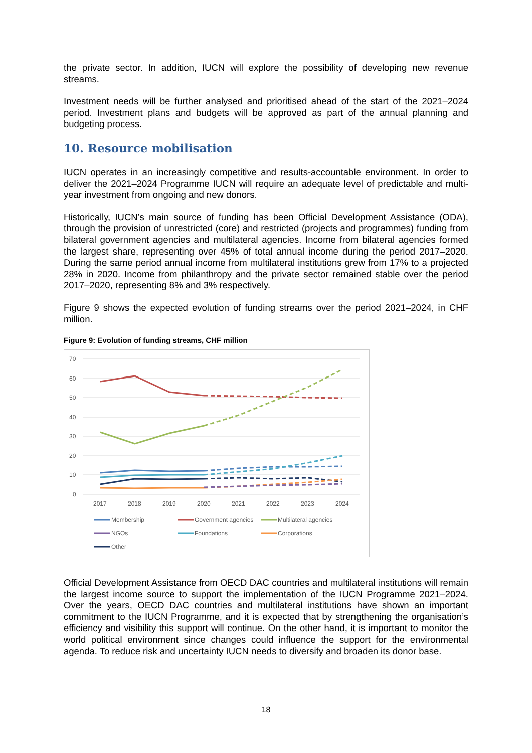the private sector. In addition, IUCN will explore the possibility of developing new revenue streams.
Investment needs will be further analysed and prioritised ahead of the start of the 2021–2024 period. Investment plans and budgets will be approved as part of the annual planning and budgeting process.
10. Resource mobilisation
IUCN operates in an increasingly competitive and results-accountable environment. In order to deliver the 2021–2024 Programme IUCN will require an adequate level of predictable and multi-year investment from ongoing and new donors.
Historically, IUCN’s main source of funding has been Official Development Assistance (ODA), through the provision of unrestricted (core) and restricted (projects and programmes) funding from bilateral government agencies and multilateral agencies. Income from bilateral agencies formed the largest share, representing over 45% of total annual income during the period 2017–2020. During the same period annual income from multilateral institutions grew from 17% to a projected 28% in 2020. Income from philanthropy and the private sector remained stable over the period 2017–2020, representing 8% and 3% respectively.
Figure 9 shows the expected evolution of funding streams over the period 2021–2024, in CHF million.
Figure 9: Evolution of funding streams, CHF million
70
60
50
40
30
20
10
0
2017
2018
2019
2020
2021
2022
2023
2024
Membership
Government agencies
Multilateral agencies
NGOs
Foundations
Corporations
Other
Official Development Assistance from OECD DAC countries and multilateral institutions will remain the largest income source to support the implementation of the IUCN Programme 2021–2024. Over the years, OECD DAC countries and multilateral institutions have shown an important commitment to the IUCN Programme, and it is expected that by strengthening the organisation’s efficiency and visibility this support will continue. On the other hand, it is important to monitor the world political environment since changes could influence the support for the environmental agenda. To reduce risk and uncertainty IUCN needs to diversify and broaden its donor base.
18